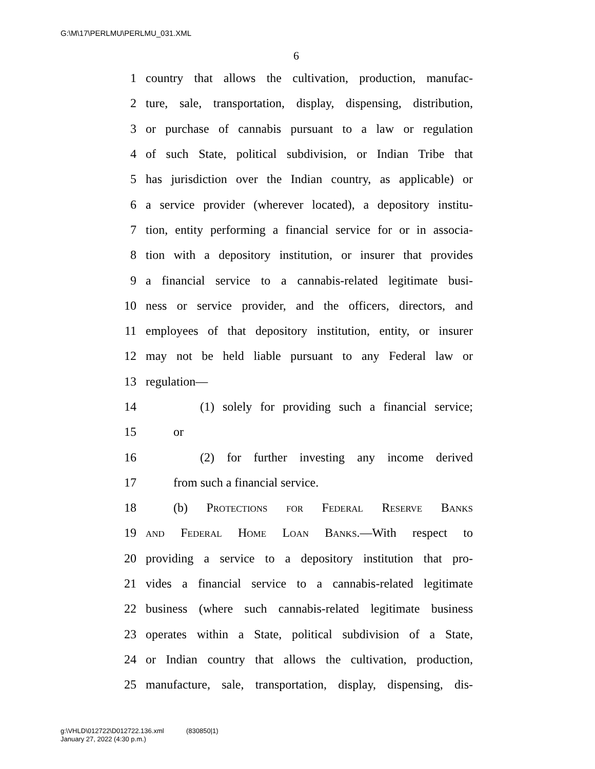G:\M\17\PERLMU\PERLMU_031.XML
6
1 country that allows the cultivation, production, manufac-
2 ture, sale, transportation, display, dispensing, distribution,
3 or purchase of cannabis pursuant to a law or regulation
4 of such State, political subdivision, or Indian Tribe that
5 has jurisdiction over the Indian country, as applicable) or
6 a service provider (wherever located), a depository institu-
7 tion, entity performing a financial service for or in associa-
8 tion with a depository institution, or insurer that provides
9 a financial service to a cannabis-related legitimate busi-
10 ness or service provider, and the officers, directors, and
11 employees of that depository institution, entity, or insurer
12 may not be held liable pursuant to any Federal law or
13 regulation—
14 (1) solely for providing such a financial service;
15 or
16 (2) for further investing any income derived
17 from such a financial service.
18 (b) Protections for Federal Reserve Banks
19 and Federal Home Loan Banks.—With respect to
20 providing a service to a depository institution that pro-
21 vides a financial service to a cannabis-related legitimate
22 business (where such cannabis-related legitimate business
23 operates within a State, political subdivision of a State,
24 or Indian country that allows the cultivation, production,
25 manufacture, sale, transportation, display, dispensing, dis-
g:\VHLD\012722\D012722.136.xml (830850|1)
January 27, 2022 (4:30 p.m.)